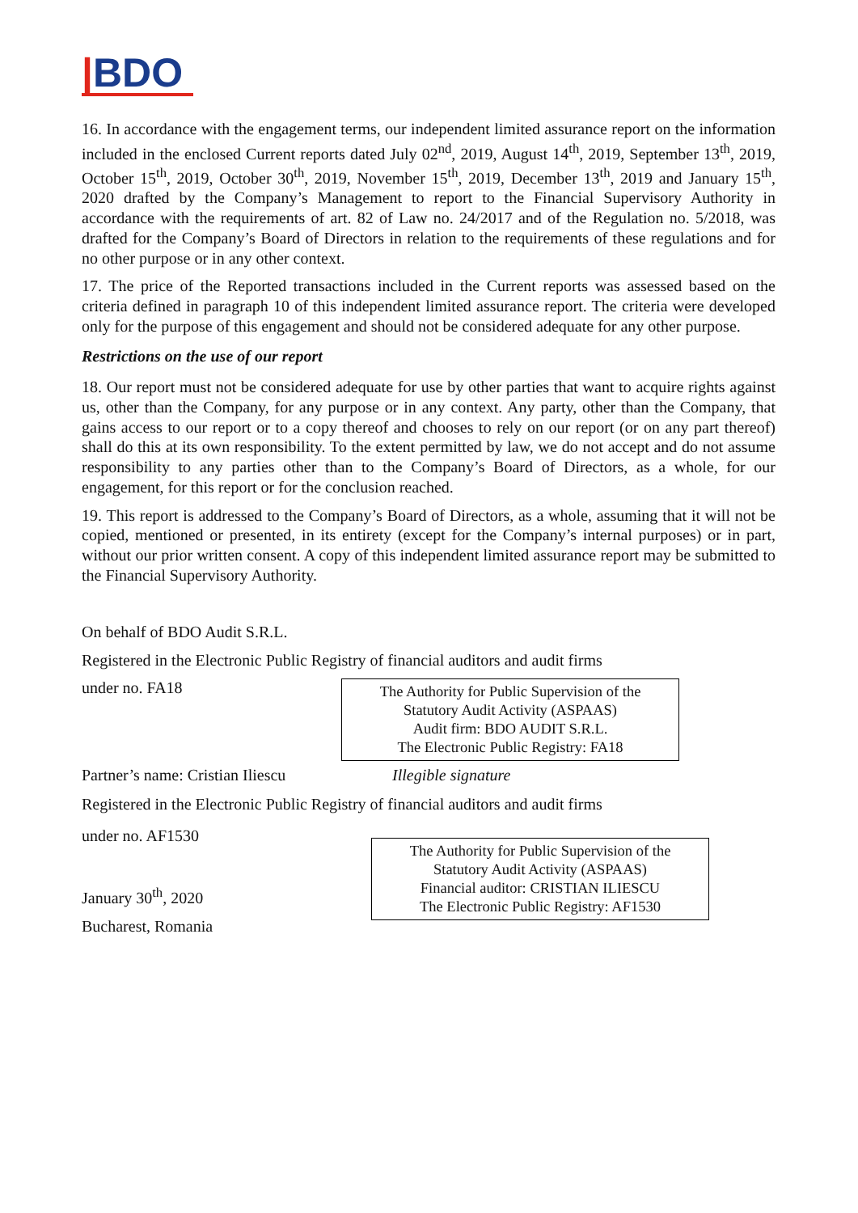|BDO
16. In accordance with the engagement terms, our independent limited assurance report on the information included in the enclosed Current reports dated July 02<sup>nd</sup>, 2019, August 14<sup>th</sup>, 2019, September 13<sup>th</sup>, 2019, October 15<sup>th</sup>, 2019, October 30<sup>th</sup>, 2019, November 15<sup>th</sup>, 2019, December 13<sup>th</sup>, 2019 and January 15<sup>th</sup>, 2020 drafted by the Company’s Management to report to the Financial Supervisory Authority in accordance with the requirements of art. 82 of Law no. 24/2017 and of the Regulation no. 5/2018, was drafted for the Company’s Board of Directors in relation to the requirements of these regulations and for no other purpose or in any other context.
17. The price of the Reported transactions included in the Current reports was assessed based on the criteria defined in paragraph 10 of this independent limited assurance report. The criteria were developed only for the purpose of this engagement and should not be considered adequate for any other purpose.
Restrictions on the use of our report
18. Our report must not be considered adequate for use by other parties that want to acquire rights against us, other than the Company, for any purpose or in any context. Any party, other than the Company, that gains access to our report or to a copy thereof and chooses to rely on our report (or on any part thereof) shall do this at its own responsibility. To the extent permitted by law, we do not accept and do not assume responsibility to any parties other than to the Company’s Board of Directors, as a whole, for our engagement, for this report or for the conclusion reached.
19. This report is addressed to the Company’s Board of Directors, as a whole, assuming that it will not be copied, mentioned or presented, in its entirety (except for the Company’s internal purposes) or in part, without our prior written consent. A copy of this independent limited assurance report may be submitted to the Financial Supervisory Authority.
On behalf of BDO Audit S.R.L.
Registered in the Electronic Public Registry of financial auditors and audit firms
under no. FA18
The Authority for Public Supervision of the
Statutory Audit Activity (ASPAAS)
Audit firm: BDO AUDIT S.R.L.
The Electronic Public Registry: FA18
Partner’s name: Cristian Iliescu Illegible signature
Registered in the Electronic Public Registry of financial auditors and audit firms
under no. AF1530
January 30<sup>th</sup>, 2020
Bucharest, Romania
The Authority for Public Supervision of the
Statutory Audit Activity (ASPAAS)
Financial auditor: CRISTIAN ILIESCU
The Electronic Public Registry: AF1530